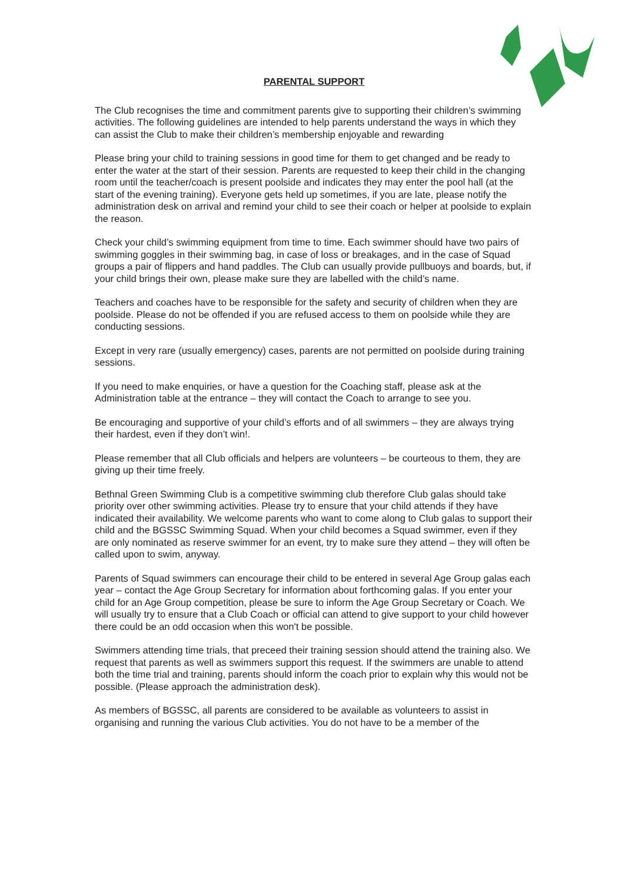PARENTAL SUPPORT
The Club recognises the time and commitment parents give to supporting their children’s swimming activities. The following guidelines are intended to help parents understand the ways in which they can assist the Club to make their children’s membership enjoyable and rewarding
Please bring your child to training sessions in good time for them to get changed and be ready to enter the water at the start of their session. Parents are requested to keep their child in the changing room until the teacher/coach is present poolside and indicates they may enter the pool hall (at the start of the evening training). Everyone gets held up sometimes, if you are late, please notify the administration desk on arrival and remind your child to see their coach or helper at poolside to explain the reason.
Check your child’s swimming equipment from time to time. Each swimmer should have two pairs of swimming goggles in their swimming bag, in case of loss or breakages, and in the case of Squad groups a pair of flippers and hand paddles. The Club can usually provide pullbuoys and boards, but, if your child brings their own, please make sure they are labelled with the child’s name.
Teachers and coaches have to be responsible for the safety and security of children when they are poolside. Please do not be offended if you are refused access to them on poolside while they are conducting sessions.
Except in very rare (usually emergency) cases, parents are not permitted on poolside during training sessions.
If you need to make enquiries, or have a question for the Coaching staff, please ask at the Administration table at the entrance – they will contact the Coach to arrange to see you.
Be encouraging and supportive of your child’s efforts and of all swimmers – they are always trying their hardest, even if they don’t win!.
Please remember that all Club officials and helpers are volunteers – be courteous to them, they are giving up their time freely.
Bethnal Green Swimming Club is a competitive swimming club therefore Club galas should take priority over other swimming activities. Please try to ensure that your child attends if they have indicated their availability. We welcome parents who want to come along to Club galas to support their child and the BGSSC Swimming Squad. When your child becomes a Squad swimmer, even if they are only nominated as reserve swimmer for an event, try to make sure they attend – they will often be called upon to swim, anyway.
Parents of Squad swimmers can encourage their child to be entered in several Age Group galas each year – contact the Age Group Secretary for information about forthcoming galas. If you enter your child for an Age Group competition, please be sure to inform the Age Group Secretary or Coach. We will usually try to ensure that a Club Coach or official can attend to give support to your child however there could be an odd occasion when this won't be possible.
Swimmers attending time trials, that preceed their training session should attend the training also. We request that parents as well as swimmers support this request. If the swimmers are unable to attend both the time trial and training, parents should inform the coach prior to explain why this would not be possible. (Please approach the administration desk).
As members of BGSSC, all parents are considered to be available as volunteers to assist in organising and running the various Club activities. You do not have to be a member of the